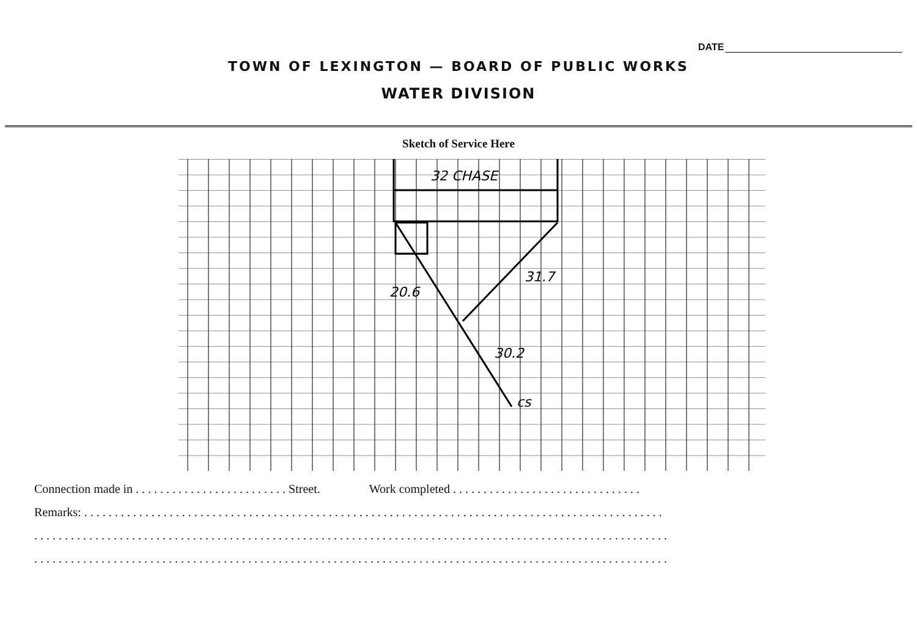DATE
TOWN OF LEXINGTON — BOARD OF PUBLIC WORKS
WATER DIVISION
Sketch of Service Here
32 CHASE
20.6
31.7
30.2
cs
Connection made in . . . . . . . . . . . . . . . . . . . . . . . . . Street. Work completed . . . . . . . . . . . . . . . . . . . . . . . . . . . . . . .
Remarks: . . . . . . . . . . . . . . . . . . . . . . . . . . . . . . . . . . . . . . . . . . . . . . . . . . . . . . . . . . . . . . . . . . . . . . . . . . . . . . . . . . . . . . . . . . . . . . .
. . . . . . . . . . . . . . . . . . . . . . . . . . . . . . . . . . . . . . . . . . . . . . . . . . . . . . . . . . . . . . . . . . . . . . . . . . . . . . . . . . . . . . . . . . . . . . . . . . . . . . . .
. . . . . . . . . . . . . . . . . . . . . . . . . . . . . . . . . . . . . . . . . . . . . . . . . . . . . . . . . . . . . . . . . . . . . . . . . . . . . . . . . . . . . . . . . . . . . . . . . . . . . . . .